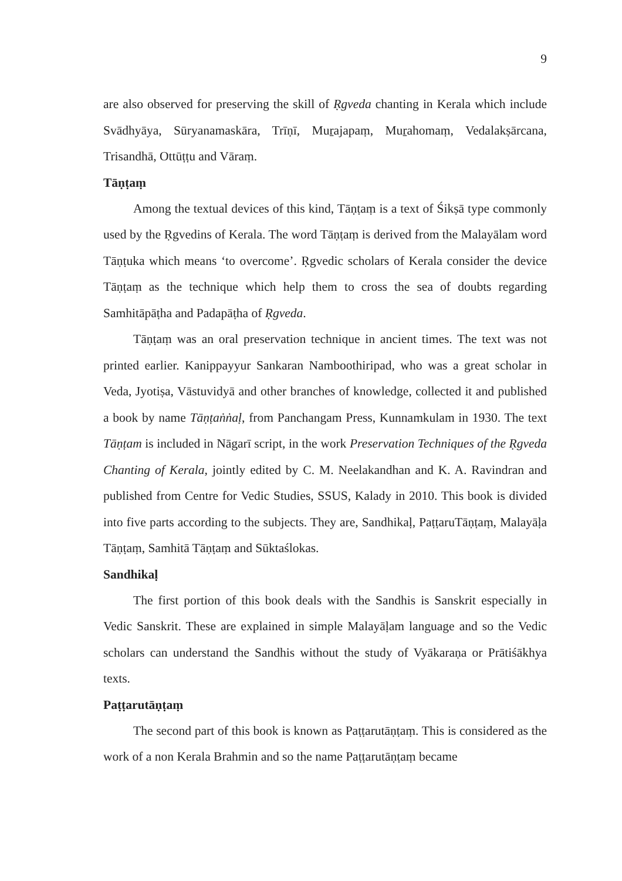9
are also observed for preserving the skill of Ṛgveda chanting in Kerala which include Svādhyāya, Sūryanamaskāra, Trīṇī, Muṟajapaṃ, Muṟahomaṃ, Vedalakṣārcana, Trisandhā, Ottūṭṭu and Vāraṃ.
Tāṇṭaṃ
Among the textual devices of this kind, Tāṇṭaṃ is a text of Śikṣā type commonly used by the Ṛgvedins of Kerala. The word Tāṇṭaṃ is derived from the Malayālam word Tāṇṭuka which means ‘to overcome’. Ṛgvedic scholars of Kerala consider the device Tāṇṭaṃ as the technique which help them to cross the sea of doubts regarding Samhitāpāṭha and Padapāṭha of Ṛgveda.
Tāṇṭaṃ was an oral preservation technique in ancient times. The text was not printed earlier. Kanippayyur Sankaran Namboothiripad, who was a great scholar in Veda, Jyotiṣa, Vāstuvidyā and other branches of knowledge, collected it and published a book by name Tāṇṭaṅṅaḷ, from Panchangam Press, Kunnamkulam in 1930. The text Tāṇṭam is included in Nāgarī script, in the work Preservation Techniques of the Ṛgveda Chanting of Kerala, jointly edited by C. M. Neelakandhan and K. A. Ravindran and published from Centre for Vedic Studies, SSUS, Kalady in 2010. This book is divided into five parts according to the subjects. They are, Sandhikaḷ, PaṭṭaruTāṇṭaṃ, Malayāḷa Tāṇṭaṃ, Samhitā Tāṇṭaṃ and Sūktaślokas.
Sandhikaḷ
The first portion of this book deals with the Sandhis is Sanskrit especially in Vedic Sanskrit. These are explained in simple Malayāḷam language and so the Vedic scholars can understand the Sandhis without the study of Vyākaraṇa or Prātiśākhya texts.
Paṭṭarutāṇṭaṃ
The second part of this book is known as Paṭṭarutāṇṭaṃ. This is considered as the work of a non Kerala Brahmin and so the name Paṭṭarutāṇṭaṃ became